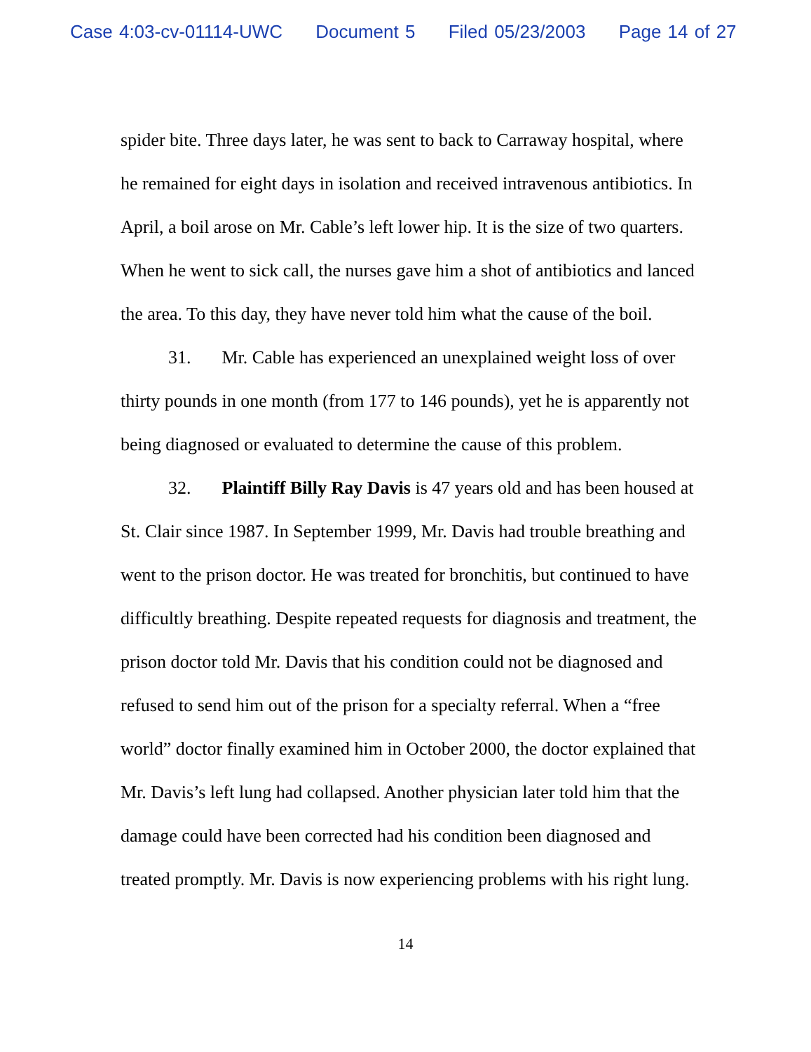Case 4:03-cv-01114-UWC Document 5 Filed 05/23/2003 Page 14 of 27
spider bite. Three days later, he was sent to back to Carraway hospital, where he remained for eight days in isolation and received intravenous antibiotics. In April, a boil arose on Mr. Cable’s left lower hip. It is the size of two quarters. When he went to sick call, the nurses gave him a shot of antibiotics and lanced the area. To this day, they have never told him what the cause of the boil.
31. Mr. Cable has experienced an unexplained weight loss of over thirty pounds in one month (from 177 to 146 pounds), yet he is apparently not being diagnosed or evaluated to determine the cause of this problem.
32. Plaintiff Billy Ray Davis is 47 years old and has been housed at St. Clair since 1987. In September 1999, Mr. Davis had trouble breathing and went to the prison doctor. He was treated for bronchitis, but continued to have difficultly breathing. Despite repeated requests for diagnosis and treatment, the prison doctor told Mr. Davis that his condition could not be diagnosed and refused to send him out of the prison for a specialty referral. When a “free world” doctor finally examined him in October 2000, the doctor explained that Mr. Davis’s left lung had collapsed. Another physician later told him that the damage could have been corrected had his condition been diagnosed and treated promptly. Mr. Davis is now experiencing problems with his right lung.
14